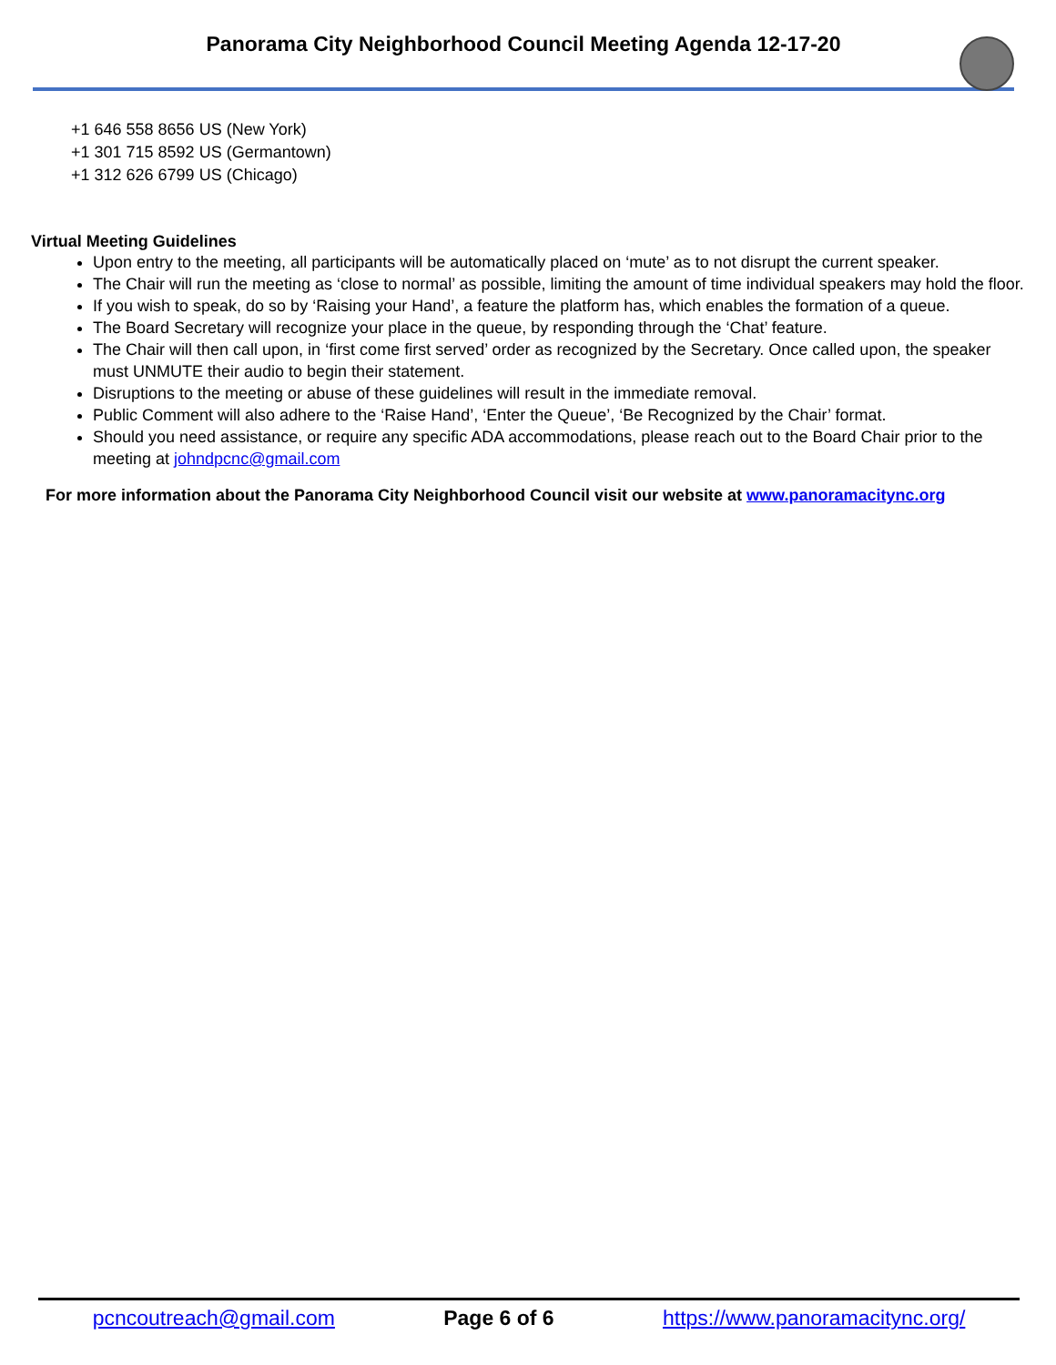Panorama City Neighborhood Council Meeting Agenda 12-17-20
+1 646 558 8656 US (New York)
+1 301 715 8592 US (Germantown)
+1 312 626 6799 US (Chicago)
Virtual Meeting Guidelines
Upon entry to the meeting, all participants will be automatically placed on ‘mute’ as to not disrupt the current speaker.
The Chair will run the meeting as ‘close to normal’ as possible, limiting the amount of time individual speakers may hold the floor.
If you wish to speak, do so by ‘Raising your Hand’, a feature the platform has, which enables the formation of a queue.
The Board Secretary will recognize your place in the queue, by responding through the ‘Chat’ feature.
The Chair will then call upon, in ‘first come first served’ order as recognized by the Secretary. Once called upon, the speaker must UNMUTE their audio to begin their statement.
Disruptions to the meeting or abuse of these guidelines will result in the immediate removal.
Public Comment will also adhere to the ‘Raise Hand’, ‘Enter the Queue’, ‘Be Recognized by the Chair’ format.
Should you need assistance, or require any specific ADA accommodations, please reach out to the Board Chair prior to the meeting at johndpcnc@gmail.com
For more information about the Panorama City Neighborhood Council visit our website at www.panoramacitync.org
pcncoutreach@gmail.com Page 6 of 6 https://www.panoramacitync.org/